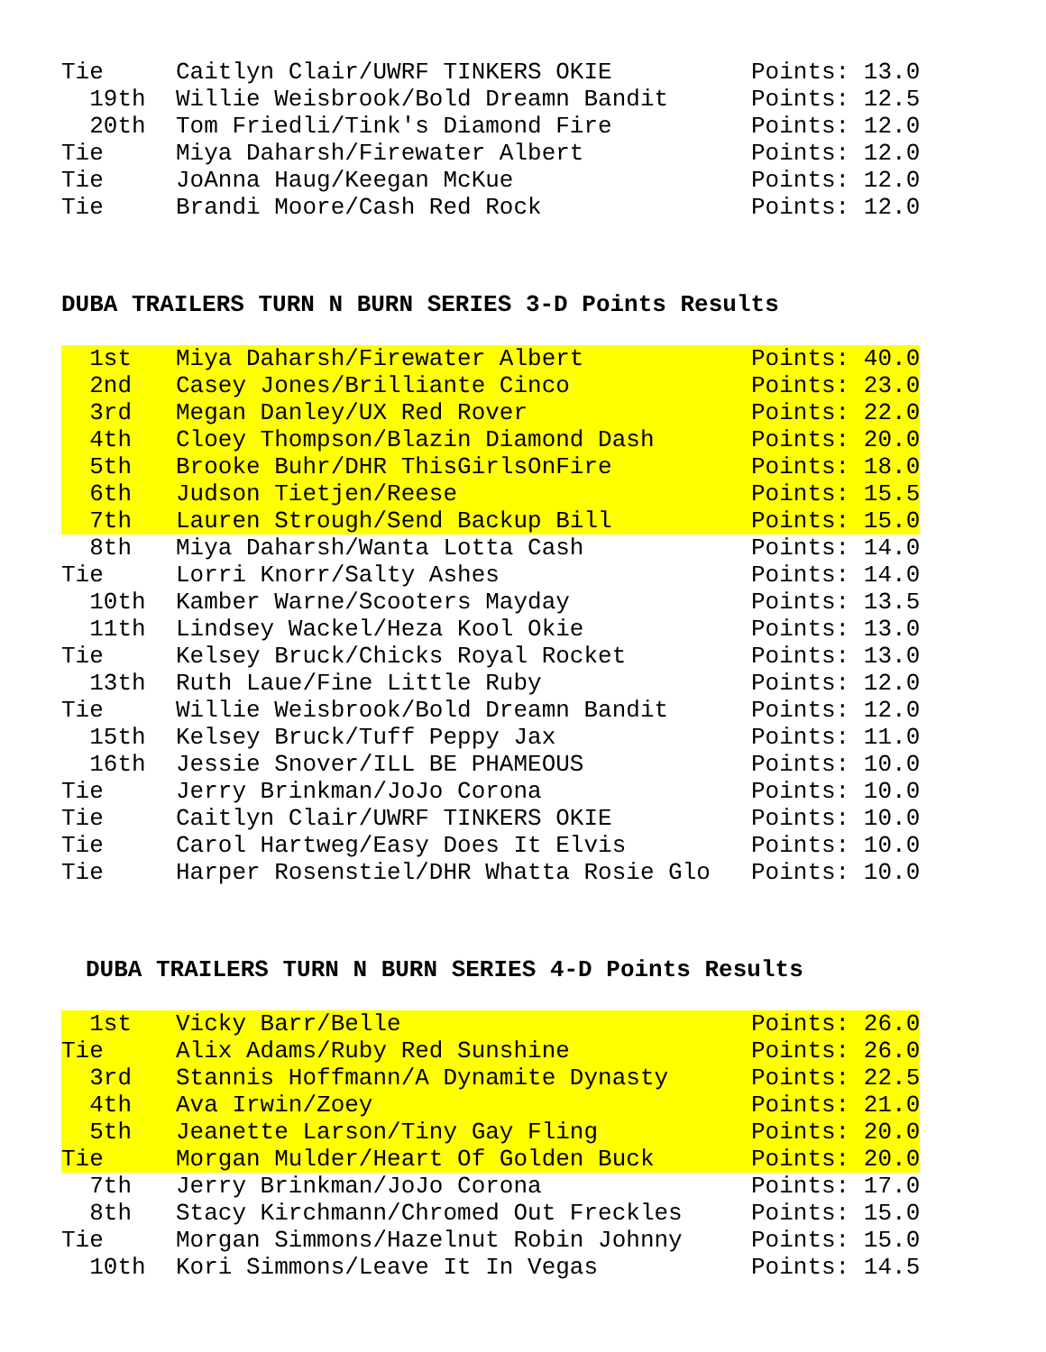| Tie | Caitlyn Clair/UWRF TINKERS OKIE | Points: 13.0 |
| 19th | Willie Weisbrook/Bold Dreamn Bandit | Points: 12.5 |
| 20th | Tom Friedli/Tink's Diamond Fire | Points: 12.0 |
| Tie | Miya Daharsh/Firewater Albert | Points: 12.0 |
| Tie | JoAnna Haug/Keegan McKue | Points: 12.0 |
| Tie | Brandi Moore/Cash Red Rock | Points: 12.0 |
DUBA TRAILERS TURN N BURN SERIES 3-D Points Results
| 1st | Miya Daharsh/Firewater Albert | Points: 40.0 |
| 2nd | Casey Jones/Brilliante Cinco | Points: 23.0 |
| 3rd | Megan Danley/UX Red Rover | Points: 22.0 |
| 4th | Cloey Thompson/Blazin Diamond Dash | Points: 20.0 |
| 5th | Brooke Buhr/DHR ThisGirlsOnFire | Points: 18.0 |
| 6th | Judson Tietjen/Reese | Points: 15.5 |
| 7th | Lauren Strough/Send Backup Bill | Points: 15.0 |
| 8th | Miya Daharsh/Wanta Lotta Cash | Points: 14.0 |
| Tie | Lorri Knorr/Salty Ashes | Points: 14.0 |
| 10th | Kamber Warne/Scooters Mayday | Points: 13.5 |
| 11th | Lindsey Wackel/Heza Kool Okie | Points: 13.0 |
| Tie | Kelsey Bruck/Chicks Royal Rocket | Points: 13.0 |
| 13th | Ruth Laue/Fine Little Ruby | Points: 12.0 |
| Tie | Willie Weisbrook/Bold Dreamn Bandit | Points: 12.0 |
| 15th | Kelsey Bruck/Tuff Peppy Jax | Points: 11.0 |
| 16th | Jessie Snover/ILL BE PHAMEOUS | Points: 10.0 |
| Tie | Jerry Brinkman/JoJo Corona | Points: 10.0 |
| Tie | Caitlyn Clair/UWRF TINKERS OKIE | Points: 10.0 |
| Tie | Carol Hartweg/Easy Does It Elvis | Points: 10.0 |
| Tie | Harper Rosenstiel/DHR Whatta Rosie Glo | Points: 10.0 |
DUBA TRAILERS TURN N BURN SERIES 4-D Points Results
| 1st | Vicky Barr/Belle | Points: 26.0 |
| Tie | Alix Adams/Ruby Red Sunshine | Points: 26.0 |
| 3rd | Stannis Hoffmann/A Dynamite Dynasty | Points: 22.5 |
| 4th | Ava Irwin/Zoey | Points: 21.0 |
| 5th | Jeanette Larson/Tiny Gay Fling | Points: 20.0 |
| Tie | Morgan Mulder/Heart Of Golden Buck | Points: 20.0 |
| 7th | Jerry Brinkman/JoJo Corona | Points: 17.0 |
| 8th | Stacy Kirchmann/Chromed Out Freckles | Points: 15.0 |
| Tie | Morgan Simmons/Hazelnut Robin Johnny | Points: 15.0 |
| 10th | Kori Simmons/Leave It In Vegas | Points: 14.5 |